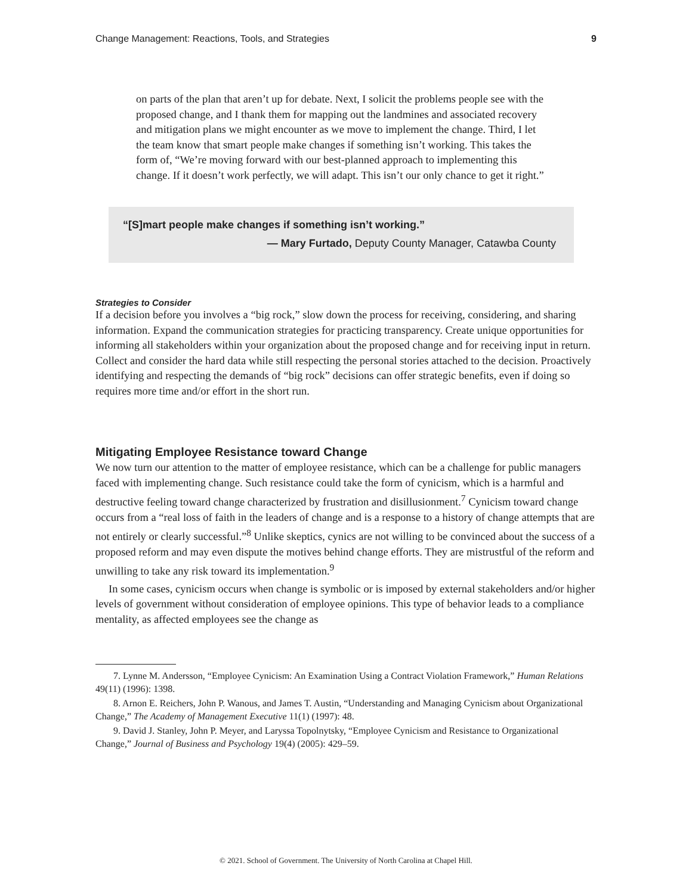Change Management: Reactions, Tools, and Strategies 9
on parts of the plan that aren’t up for debate. Next, I solicit the problems people see with the proposed change, and I thank them for mapping out the landmines and associated recovery and mitigation plans we might encounter as we move to implement the change. Third, I let the team know that smart people make changes if something isn’t working. This takes the form of, “We’re moving forward with our best-planned approach to implementing this change. If it doesn’t work perfectly, we will adapt. This isn’t our only chance to get it right.”
“[S]mart people make changes if something isn’t working.”
— Mary Furtado, Deputy County Manager, Catawba County
Strategies to Consider
If a decision before you involves a “big rock,” slow down the process for receiving, considering, and sharing information. Expand the communication strategies for practicing transparency. Create unique opportunities for informing all stakeholders within your organization about the proposed change and for receiving input in return. Collect and consider the hard data while still respecting the personal stories attached to the decision. Proactively identifying and respecting the demands of “big rock” decisions can offer strategic benefits, even if doing so requires more time and/or effort in the short run.
Mitigating Employee Resistance toward Change
We now turn our attention to the matter of employee resistance, which can be a challenge for public managers faced with implementing change. Such resistance could take the form of cynicism, which is a harmful and destructive feeling toward change characterized by frustration and disillusionment.<sup>7</sup> Cynicism toward change occurs from a “real loss of faith in the leaders of change and is a response to a history of change attempts that are not entirely or clearly successful.”<sup>8</sup> Unlike skeptics, cynics are not willing to be convinced about the success of a proposed reform and may even dispute the motives behind change efforts. They are mistrustful of the reform and unwilling to take any risk toward its implementation.<sup>9</sup>
In some cases, cynicism occurs when change is symbolic or is imposed by external stakeholders and/or higher levels of government without consideration of employee opinions. This type of behavior leads to a compliance mentality, as affected employees see the change as
7. Lynne M. Andersson, “Employee Cynicism: An Examination Using a Contract Violation Framework,” Human Relations 49(11) (1996): 1398.
8. Arnon E. Reichers, John P. Wanous, and James T. Austin, “Understanding and Managing Cynicism about Organizational Change,” The Academy of Management Executive 11(1) (1997): 48.
9. David J. Stanley, John P. Meyer, and Laryssa Topolnytsky, “Employee Cynicism and Resistance to Organizational Change,” Journal of Business and Psychology 19(4) (2005): 429–59.
© 2021. School of Government. The University of North Carolina at Chapel Hill.